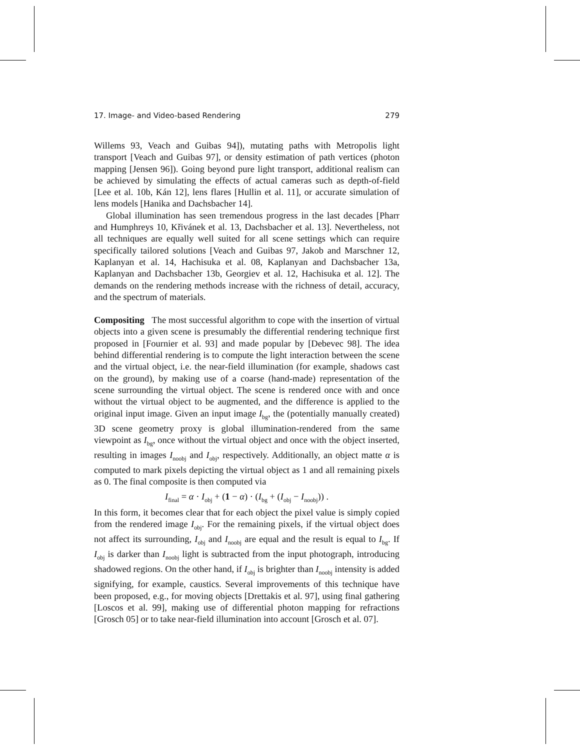17. Image- and Video-based Rendering 279
Willems 93, Veach and Guibas 94]), mutating paths with Metropolis light transport [Veach and Guibas 97], or density estimation of path vertices (photon mapping [Jensen 96]). Going beyond pure light transport, additional realism can be achieved by simulating the effects of actual cameras such as depth-of-field [Lee et al. 10b, Kán 12], lens flares [Hullin et al. 11], or accurate simulation of lens models [Hanika and Dachsbacher 14].
Global illumination has seen tremendous progress in the last decades [Pharr and Humphreys 10, Křivánek et al. 13, Dachsbacher et al. 13]. Nevertheless, not all techniques are equally well suited for all scene settings which can require specifically tailored solutions [Veach and Guibas 97, Jakob and Marschner 12, Kaplanyan et al. 14, Hachisuka et al. 08, Kaplanyan and Dachsbacher 13a, Kaplanyan and Dachsbacher 13b, Georgiev et al. 12, Hachisuka et al. 12]. The demands on the rendering methods increase with the richness of detail, accuracy, and the spectrum of materials.
Compositing The most successful algorithm to cope with the insertion of virtual objects into a given scene is presumably the differential rendering technique first proposed in [Fournier et al. 93] and made popular by [Debevec 98]. The idea behind differential rendering is to compute the light interaction between the scene and the virtual object, i.e. the near-field illumination (for example, shadows cast on the ground), by making use of a coarse (hand-made) representation of the scene surrounding the virtual object. The scene is rendered once with and once without the virtual object to be augmented, and the difference is applied to the original input image. Given an input image I<sub>bg</sub>, the (potentially manually created) 3D scene geometry proxy is global illumination-rendered from the same viewpoint as I<sub>bg</sub>, once without the virtual object and once with the object inserted, resulting in images I<sub>noobj</sub> and I<sub>obj</sub>, respectively. Additionally, an object matte α is computed to mark pixels depicting the virtual object as 1 and all remaining pixels as 0. The final composite is then computed via
I<sub>final</sub> = α · I<sub>obj</sub> + (1 − α) · (I<sub>bg</sub> + (I<sub>obj</sub> − I<sub>noobj</sub>)) .
In this form, it becomes clear that for each object the pixel value is simply copied from the rendered image I<sub>obj</sub>. For the remaining pixels, if the virtual object does not affect its surrounding, I<sub>obj</sub> and I<sub>noobj</sub> are equal and the result is equal to I<sub>bg</sub>. If I<sub>obj</sub> is darker than I<sub>noobj</sub> light is subtracted from the input photograph, introducing shadowed regions. On the other hand, if I<sub>obj</sub> is brighter than I<sub>noobj</sub> intensity is added signifying, for example, caustics. Several improvements of this technique have been proposed, e.g., for moving objects [Drettakis et al. 97], using final gathering [Loscos et al. 99], making use of differential photon mapping for refractions [Grosch 05] or to take near-field illumination into account [Grosch et al. 07].